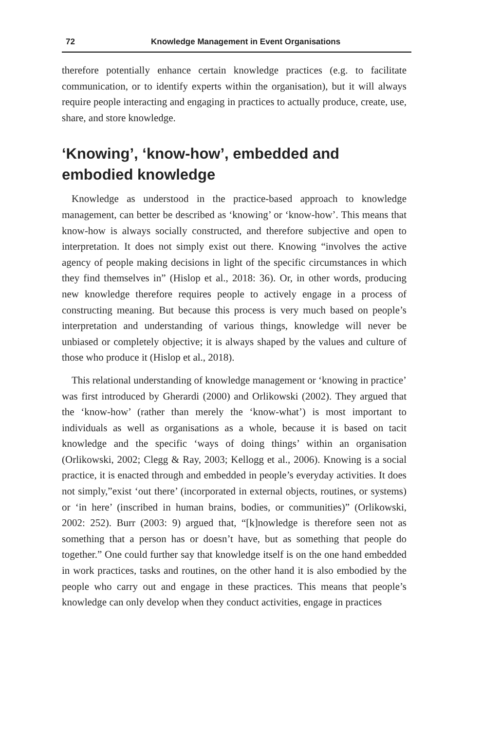72 Knowledge Management in Event Organisations
therefore potentially enhance certain knowledge practices (e.g. to facilitate communication, or to identify experts within the organisation), but it will always require people interacting and engaging in practices to actually produce, create, use, share, and store knowledge.
‘Knowing’, ‘know-how’, embedded and embodied knowledge
Knowledge as understood in the practice-based approach to knowledge management, can better be described as ‘knowing’ or ‘know-how’. This means that know-how is always socially constructed, and therefore subjective and open to interpretation. It does not simply exist out there. Knowing “involves the active agency of people making decisions in light of the specific circumstances in which they find themselves in” (Hislop et al., 2018: 36). Or, in other words, producing new knowledge therefore requires people to actively engage in a process of constructing meaning. But because this process is very much based on people’s interpretation and understanding of various things, knowledge will never be unbiased or completely objective; it is always shaped by the values and culture of those who produce it (Hislop et al., 2018).
This relational understanding of knowledge management or ‘knowing in practice’ was first introduced by Gherardi (2000) and Orlikowski (2002). They argued that the ‘know-how’ (rather than merely the ‘know-what’) is most important to individuals as well as organisations as a whole, because it is based on tacit knowledge and the specific ‘ways of doing things’ within an organisation (Orlikowski, 2002; Clegg & Ray, 2003; Kellogg et al., 2006). Knowing is a social practice, it is enacted through and embedded in people’s everyday activities. It does not simply,”exist ‘out there’ (incorporated in external objects, routines, or systems) or ‘in here’ (inscribed in human brains, bodies, or communities)” (Orlikowski, 2002: 252). Burr (2003: 9) argued that, “[k]nowledge is therefore seen not as something that a person has or doesn’t have, but as something that people do together.” One could further say that knowledge itself is on the one hand embedded in work practices, tasks and routines, on the other hand it is also embodied by the people who carry out and engage in these practices. This means that people’s knowledge can only develop when they conduct activities, engage in practices